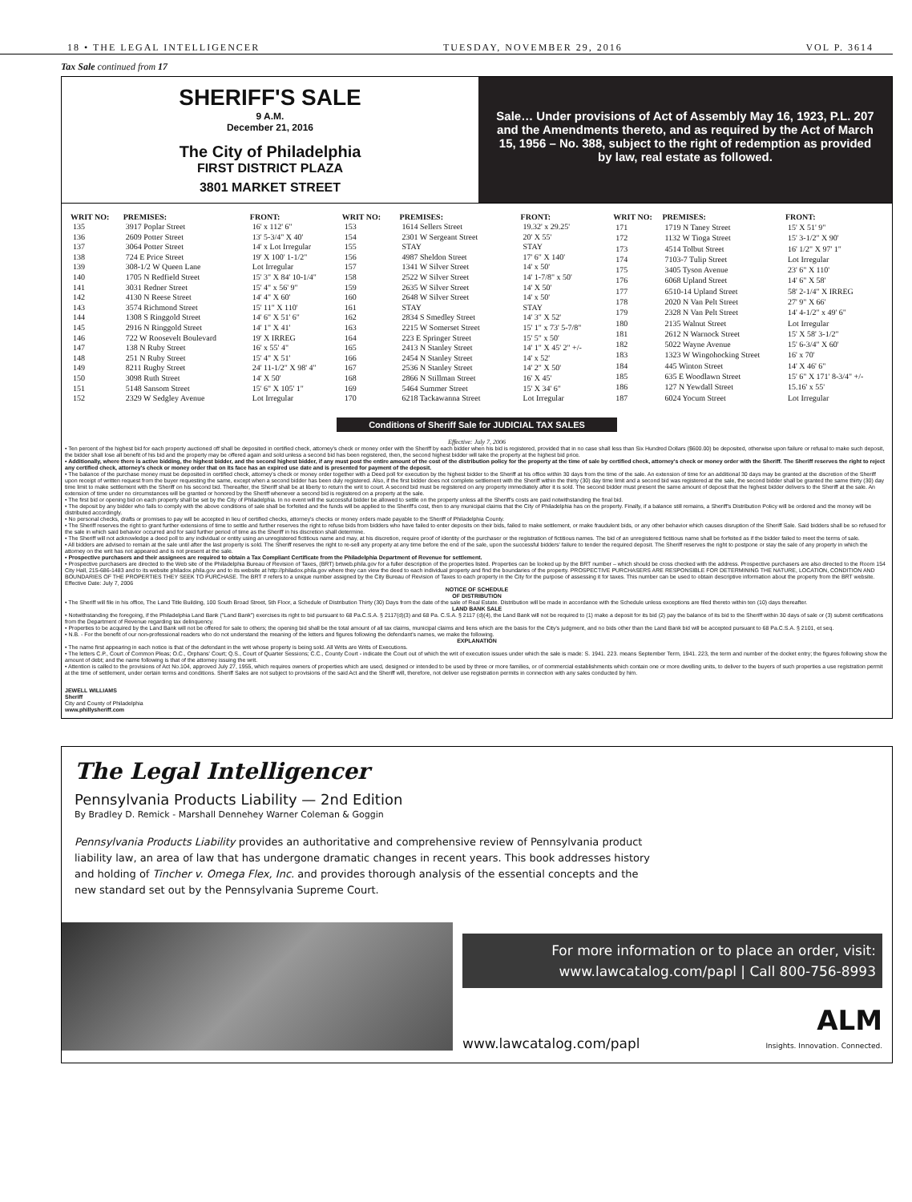18 • THE LEGAL INTELLIGENCER TUESDAY, NOVEMBER 29, 2016 VOL P. 3614
Tax Sale continued from 17
SHERIFF'S SALE
9 A.M.
December 21, 2016
The City of Philadelphia
FIRST DISTRICT PLAZA
3801 MARKET STREET
Sale… Under provisions of Act of Assembly May 16, 1923, P.L. 207 and the Amendments thereto, and as required by the Act of March 15, 1956 – No. 388, subject to the right of redemption as provided by law, real estate as followed.
| WRIT NO: | PREMISES: | FRONT: |
| --- | --- | --- |
| 135 | 3917 Poplar Street | 16' x 112' 6" |
| 136 | 2609 Potter Street | 13' 5-3/4" X 40' |
| 137 | 3064 Potter Street | 14' x Lot Irregular |
| 138 | 724 E Price Street | 19' X 100' 1-1/2" |
| 139 | 308-1/2 W Queen Lane | Lot Irregular |
| 140 | 1705 N Redfield Street | 15' 3" X 84' 10-1/4" |
| 141 | 3031 Redner Street | 15' 4" x 56' 9" |
| 142 | 4130 N Reese Street | 14' 4" X 60' |
| 143 | 3574 Richmond Street | 15' 11" X 110' |
| 144 | 1308 S Ringgold Street | 14' 6" X 51' 6" |
| 145 | 2916 N Ringgold Street | 14' 1" X 41' |
| 146 | 722 W Roosevelt Boulevard | 19' X IRREG |
| 147 | 138 N Ruby Street | 16' x 55' 4" |
| 148 | 251 N Ruby Street | 15' 4" X 51' |
| 149 | 8211 Rugby Street | 24' 11-1/2" X 98' 4" |
| 150 | 3098 Ruth Street | 14' X 50' |
| 151 | 5148 Sansom Street | 15' 6" X 105' 1" |
| 152 | 2329 W Sedgley Avenue | Lot Irregular |
| WRIT NO: | PREMISES: | FRONT: |
| --- | --- | --- |
| 153 | 1614 Sellers Street | 19.32' x 29.25' |
| 154 | 2301 W Sergeant Street | 20' X 55' |
| 155 | STAY | STAY |
| 156 | 4987 Sheldon Street | 17' 6" X 140' |
| 157 | 1341 W Silver Street | 14' x 50' |
| 158 | 2522 W Silver Street | 14' 1-7/8" x 50' |
| 159 | 2635 W Silver Street | 14' X 50' |
| 160 | 2648 W Silver Street | 14' x 50' |
| 161 | STAY | STAY |
| 162 | 2834 S Smedley Street | 14' 3" X 52' |
| 163 | 2215 W Somerset Street | 15' 1" x 73' 5-7/8" |
| 164 | 223 E Springer Street | 15' 5" x 50' |
| 165 | 2413 N Stanley Street | 14' 1" X 45' 2" +/- |
| 166 | 2454 N Stanley Street | 14' x 52' |
| 167 | 2536 N Stanley Street | 14' 2" X 50' |
| 168 | 2866 N Stillman Street | 16' X 45' |
| 169 | 5464 Summer Street | 15' X 34' 6" |
| 170 | 6218 Tackawanna Street | Lot Irregular |
| WRIT NO: | PREMISES: | FRONT: |
| --- | --- | --- |
| 171 | 1719 N Taney Street | 15' X 51' 9" |
| 172 | 1132 W Tioga Street | 15' 3-1/2" X 90' |
| 173 | 4514 Tolbut Street | 16' 1/2" X 97' 1" |
| 174 | 7103-7 Tulip Street | Lot Irregular |
| 175 | 3405 Tyson Avenue | 23' 6" X 110' |
| 176 | 6068 Upland Street | 14' 6" X 58' |
| 177 | 6510-14 Upland Street | 58' 2-1/4" X IRREG |
| 178 | 2020 N Van Pelt Street | 27' 9" X 66' |
| 179 | 2328 N Van Pelt Street | 14' 4-1/2" x 49' 6" |
| 180 | 2135 Walnut Street | Lot Irregular |
| 181 | 2612 N Warnock Street | 15' X 58' 3-1/2" |
| 182 | 5022 Wayne Avenue | 15' 6-3/4" X 60' |
| 183 | 1323 W Wingohocking Street | 16' x 70' |
| 184 | 445 Winton Street | 14' X 46' 6" |
| 185 | 635 E Woodlawn Street | 15' 6" X 171' 8-3/4" +/- |
| 186 | 127 N Yewdall Street | 15.16' x 55' |
| 187 | 6024 Yocum Street | Lot Irregular |
Conditions of Sheriff Sale for JUDICIAL TAX SALES
Effective: July 7, 2006
• Ten percent of the highest bid for each property auctioned off shall be deposited in certified check, attorney's check or money order with the Sheriff by each bidder when his bid is registered, provided that in no case shall less than Six Hundred Dollars ($600.00) be deposited, otherwise upon failure or refusal to make such deposit, the bidder shall lose all benefit of his bid and the property may be offered again and sold unless a second bid has been registered, then, the second highest bidder will take the property at the highest bid price.
• Additionally, where there is active bidding, the highest bidder, and the second highest bidder, if any must post the entire amount of the cost of the distribution policy for the property at the time of sale by certified check, attorney's check or money order with the Sheriff. The Sheriff reserves the right to reject any certified check, attorney's check or money order that on its face has an expired use date and is presented for payment of the deposit.
• The balance of the purchase money must be deposited in certified check, attorney's check or money order together with a Deed poll for execution by the highest bidder to the Sheriff at his office within 30 days from the time of the sale. An extension of time for an additional 30 days may be granted at the discretion of the Sheriff upon receipt of written request from the buyer requesting the same, except when a second bidder has been duly registered. Also, if the first bidder does not complete settlement with the Sheriff within the thirty (30) day time limit and a second bid was registered at the sale, the second bidder shall be granted the same thirty (30) day time limit to make settlement with the Sheriff on his second bid. Thereafter, the Sheriff shall be at liberty to return the writ to court. A second bid must be registered on any property immediately after it is sold. The second bidder must present the same amount of deposit that the highest bidder delivers to the Sheriff at the sale. An extension of time under no circumstances will be granted or honored by the Sheriff whenever a second bid is registered on a property at the sale.
• The first bid or opening bid on each property shall be set by the City of Philadelphia. In no event will the successful bidder be allowed to settle on the property unless all the Sheriff's costs are paid notwithstanding the final bid.
• The deposit by any bidder who fails to comply with the above conditions of sale shall be forfeited and the funds will be applied to the Sheriff's cost, then to any municipal claims that the City of Philadelphia has on the property. Finally, if a balance still remains, a Sheriff's Distribution Policy will be ordered and the money will be distributed accordingly.
• No personal checks, drafts or promises to pay will be accepted in lieu of certified checks, attorney's checks or money orders made payable to the Sheriff of Philadelphia County.
• The Sheriff reserves the right to grant further extensions of time to settle and further reserves the right to refuse bids from bidders who have failed to enter deposits on their bids, failed to make settlement, or make fraudulent bids, or any other behavior which causes disruption of the Sheriff Sale. Said bidders shall be so refused for the sale in which said behavior occurred and for said further period of time as the Sheriff in his discretion shall determine.
• The Sheriff will not acknowledge a deed poll to any individual or entity using an unregistered fictitious name and may, at his discretion, require proof of identity of the purchaser or the registration of fictitious names. The bid of an unregistered fictitious name shall be forfeited as if the bidder failed to meet the terms of sale.
• All bidders are advised to remain at the sale until after the last property is sold. The Sheriff reserves the right to re-sell any property at any time before the end of the sale, upon the successful bidders' failure to tender the required deposit. The Sheriff reserves the right to postpone or stay the sale of any property in which the attorney on the writ has not appeared and is not present at the sale.
• Prospective purchasers and their assignees are required to obtain a Tax Compliant Certificate from the Philadelphia Department of Revenue for settlement.
• Prospective purchasers are directed to the Web site of the Philadelphia Bureau of Revision of Taxes, (BRT) brtweb.phila.gov for a fuller description of the properties listed. Properties can be looked up by the BRT number – which should be cross checked with the address. Prospective purchasers are also directed to the Room 154 City Hall, 215-686-1483 and to its website philadox.phila.gov and to its website at http://philadox.phila.gov where they can view the deed to each individual property and find the boundaries of the property. PROSPECTIVE PURCHASERS ARE RESPONSIBLE FOR DETERMINING THE NATURE, LOCATION, CONDITION AND BOUNDARIES OF THE PROPERTIES THEY SEEK TO PURCHASE. The BRT # refers to a unique number assigned by the City Bureau of Revision of Taxes to each property in the City for the purpose of assessing it for taxes. This number can be used to obtain descriptive information about the property from the BRT website. Effective Date: July 7, 2006
NOTICE OF SCHEDULE
OF DISTRIBUTION
• The Sheriff will file in his office, The Land Title Building, 100 South Broad Street, 5th Floor, a Schedule of Distribution Thirty (30) Days from the date of the sale of Real Estate. Distribution will be made in accordance with the Schedule unless exceptions are filed thereto within ten (10) days thereafter.
LAND BANK SALE
• Notwithstanding the foregoing, if the Philadelphia Land Bank ("Land Bank") exercises its right to bid pursuant to 68 Pa.C.S.A. § 2117(d)(3) and 68 Pa. C.S.A. § 2117 (d)(4), the Land Bank will not be required to (1) make a deposit for its bid (2) pay the balance of its bid to the Sheriff within 30 days of sale or (3) submit certifications from the Department of Revenue regarding tax delinquency.
• Properties to be acquired by the Land Bank will not be offered for sale to others; the opening bid shall be the total amount of all tax claims, municipal claims and liens which are the basis for the City's judgment, and no bids other than the Land Bank bid will be accepted pursuant to 68 Pa.C.S.A. § 2101, et seq.
• N.B. - For the benefit of our non-professional readers who do not understand the meaning of the letters and figures following the defendant's names, we make the following.
EXPLANATION
• The name first appearing in each notice is that of the defendant in the writ whose property is being sold. All Writs are Writs of Executions.
• The letters C.P., Court of Common Pleas; O.C., Orphans' Court; Q.S., Court of Quarter Sessions; C.C., County Court - indicate the Court out of which the writ of execution issues under which the sale is made: S. 1941. 223. means September Term, 1941. 223, the term and number of the docket entry; the figures following show the amount of debt; and the name following is that of the attorney issuing the writ.
• Attention is called to the provisions of Act No.104, approved July 27, 1955, which requires owners of properties which are used, designed or intended to be used by three or more families, or of commercial establishments which contain one or more dwelling units, to deliver to the buyers of such properties a use registration permit at the time of settlement, under certain terms and conditions. Sheriff Sales are not subject to provisions of the said Act and the Sheriff will, therefore, not deliver use registration permits in connection with any sales conducted by him.
JEWELL WILLIAMS
Sheriff
City and County of Philadelphia
www.phillysheriff.com
The Legal Intelligencer
Pennsylvania Products Liability — 2nd Edition
By Bradley D. Remick - Marshall Dennehey Warner Coleman & Goggin
Pennsylvania Products Liability provides an authoritative and comprehensive review of Pennsylvania product liability law, an area of law that has undergone dramatic changes in recent years. This book addresses history and holding of Tincher v. Omega Flex, Inc. and provides thorough analysis of the essential concepts and the new standard set out by the Pennsylvania Supreme Court.
For more information or to place an order, visit:
www.lawcatalog.com/papl | Call 800-756-8993
www.lawcatalog.com/papl ALM
Insights. Innovation. Connected.